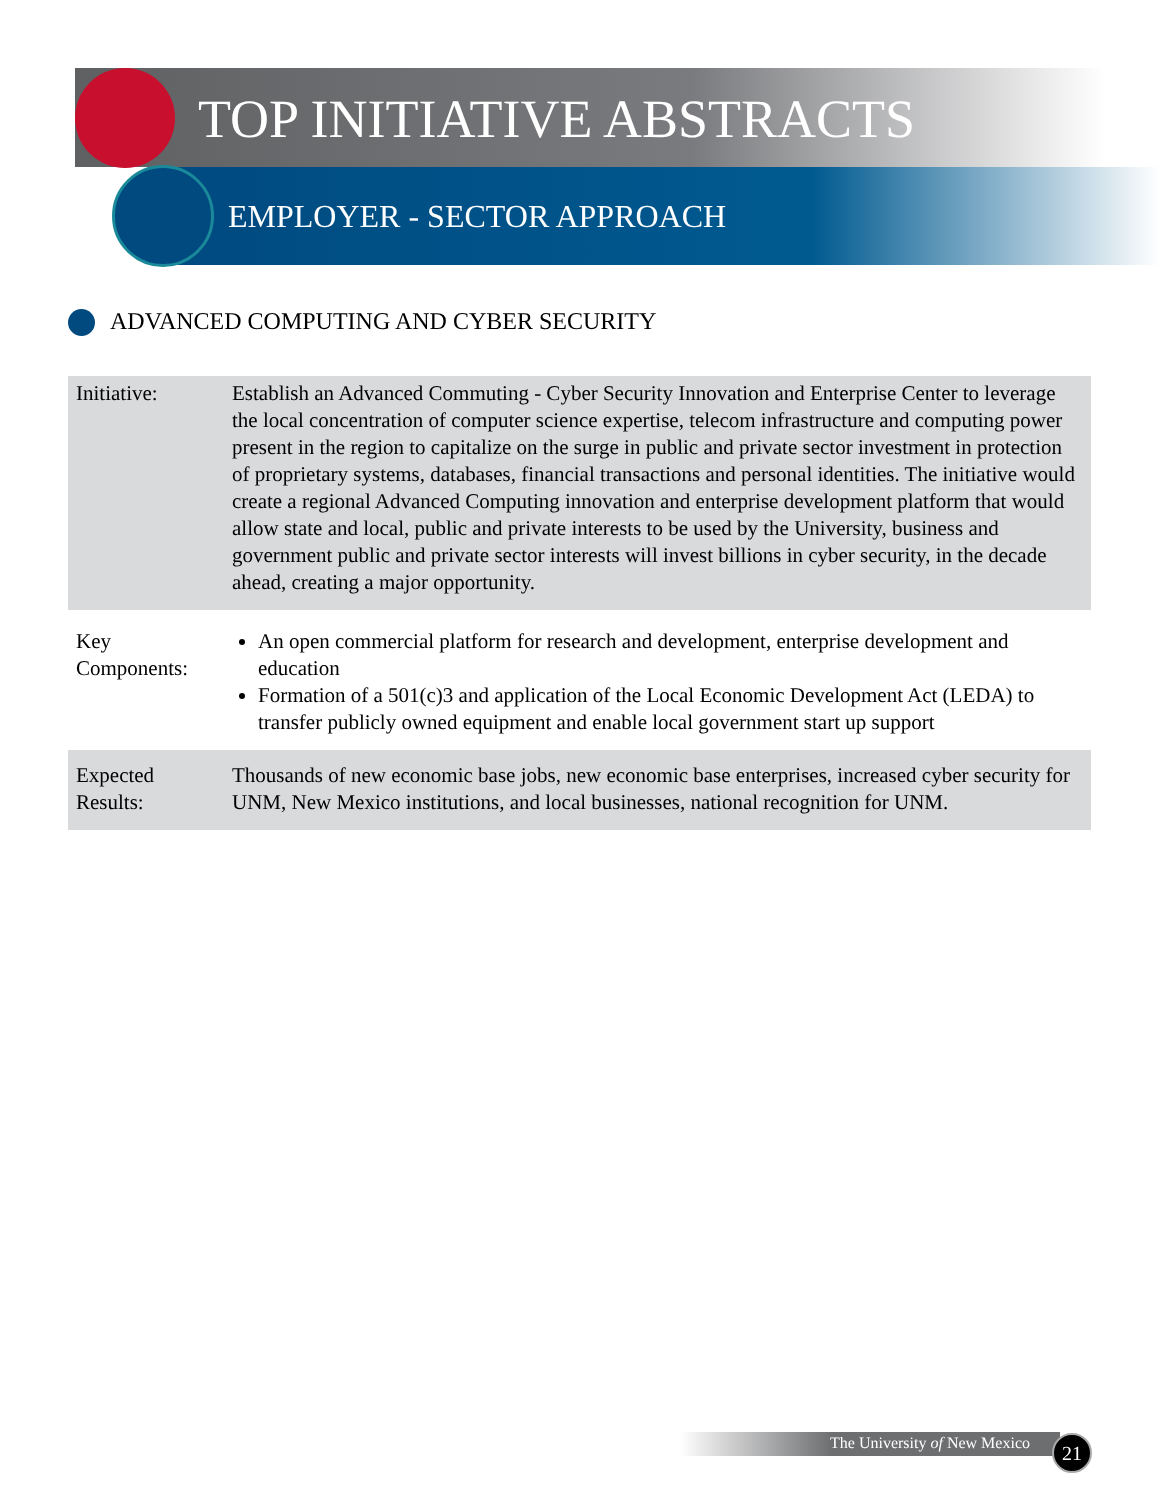TOP INITIATIVE ABSTRACTS
EMPLOYER - SECTOR APPROACH
ADVANCED COMPUTING AND CYBER SECURITY
| Initiative: | Establish an Advanced Commuting - Cyber Security Innovation and Enterprise Center to leverage the local concentration of computer science expertise, telecom infrastructure and computing power present in the region to capitalize on the surge in public and private sector investment in protection of proprietary systems, databases, financial transactions and personal identities. The initiative would create a regional Advanced Computing innovation and enterprise development platform that would allow state and local, public and private interests to be used by the University, business and government public and private sector interests will invest billions in cyber security, in the decade ahead, creating a major opportunity. |
| Key Components: | An open commercial platform for research and development, enterprise development and education Formation of a 501(c)3 and application of the Local Economic Development Act (LEDA) to transfer publicly owned equipment and enable local government start up support |
| Expected Results: | Thousands of new economic base jobs, new economic base enterprises, increased cyber security for UNM, New Mexico institutions, and local businesses, national recognition for UNM. |
The University of New Mexico 21